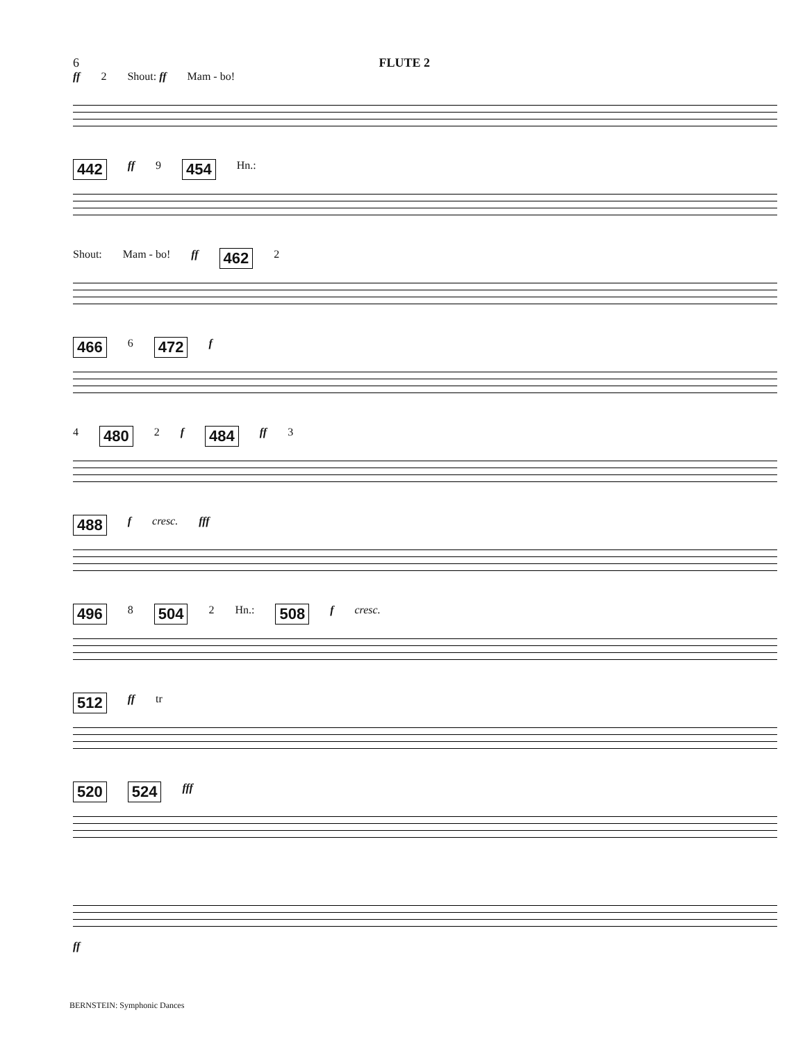6 FLUTE 2
ff 2 Shout: ff Mam - bo!
442 ff 9 454 Hn.:
Shout: Mam - bo! ff 462 2
466 6 472 f
4 480 2 f 484 ff 3
488 f cresc. fff
496 8 504 2 Hn.: 508 f cresc.
512 ff tr
520 524 fff
ff
BERNSTEIN: Symphonic Dances